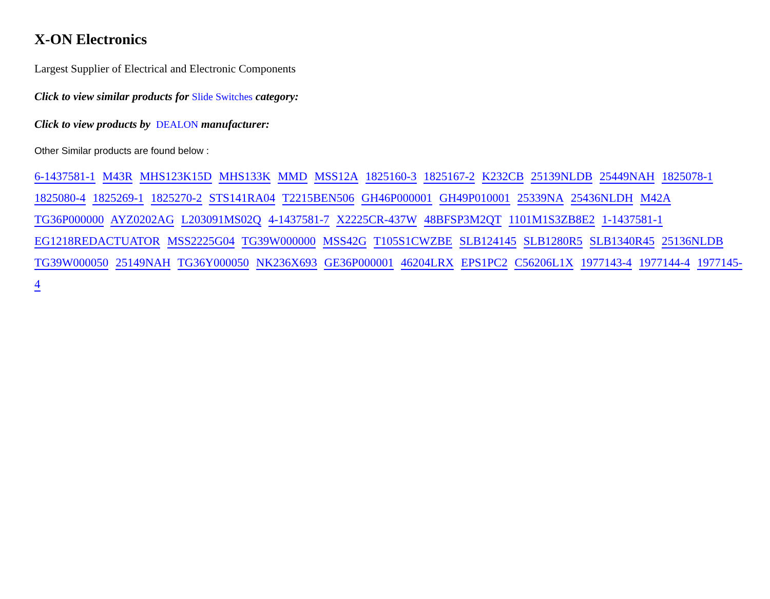X-ON Electronics
Largest Supplier of Electrical and Electronic Components
Click to view similar products for Slide Switches category:
Click to view products by DEALON manufacturer:
Other Similar products are found below :
6-1437581-1 M43R MHS123K15D MHS133K MMD MSS12A 1825160-3 1825167-2 K232CB 25139NLDB 25449NAH 1825078-1 1825080-4 1825269-1 1825270-2 STS141RA04 T2215BEN506 GH46P000001 GH49P010001 25339NA 25436NLDH M42A TG36P000000 AYZ0202AG L203091MS02Q 4-1437581-7 X2225CR-437W 48BFSP3M2QT 1101M1S3ZB8E2 1-1437581-1 EG1218REDACTUATOR MSS2225G04 TG39W000000 MSS42G T105S1CWZBE SLB124145 SLB1280R5 SLB1340R45 25136NLDB TG39W000050 25149NAH TG36Y000050 NK236X693 GE36P000001 46204LRX EPS1PC2 C56206L1X 1977143-4 1977144-4 1977145-4